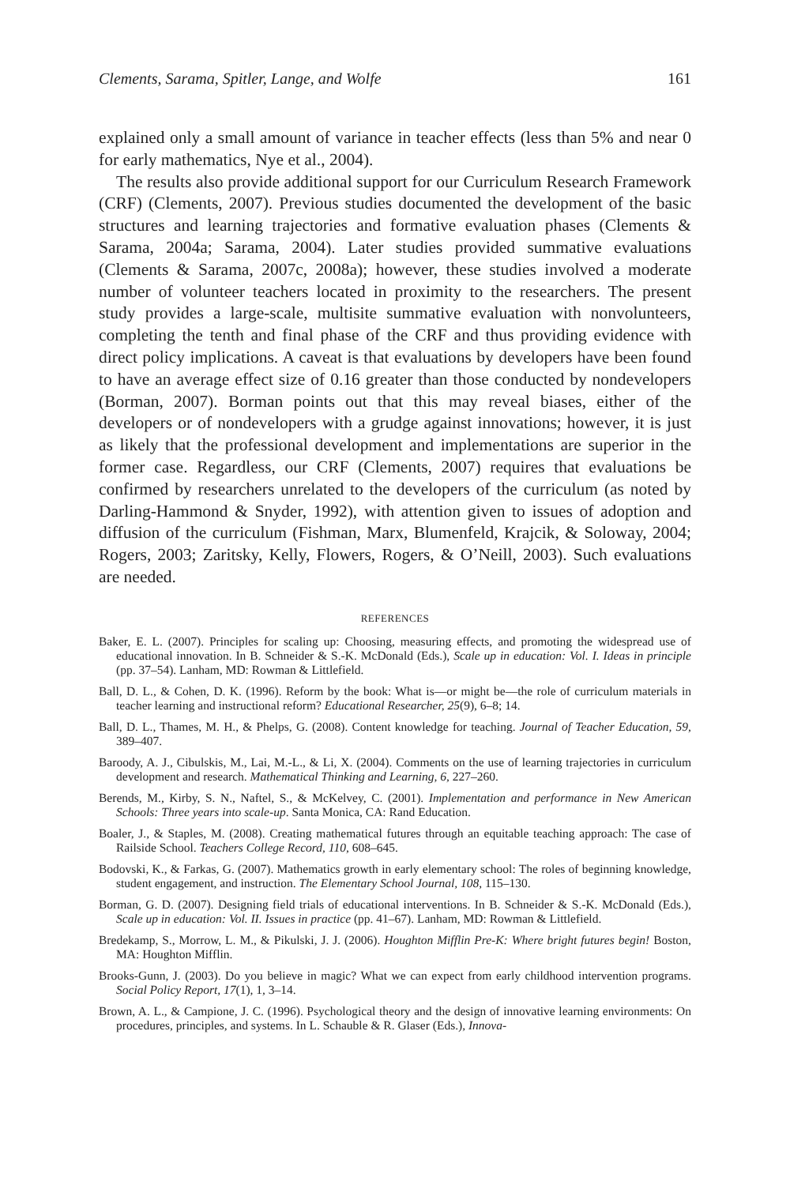Clements, Sarama, Spitler, Lange, and Wolfe 161
explained only a small amount of variance in teacher effects (less than 5% and near 0 for early mathematics, Nye et al., 2004).
The results also provide additional support for our Curriculum Research Framework (CRF) (Clements, 2007). Previous studies documented the development of the basic structures and learning trajectories and formative evaluation phases (Clements & Sarama, 2004a; Sarama, 2004). Later studies provided summative evaluations (Clements & Sarama, 2007c, 2008a); however, these studies involved a moderate number of volunteer teachers located in proximity to the researchers. The present study provides a large-scale, multisite summative evaluation with nonvolunteers, completing the tenth and final phase of the CRF and thus providing evidence with direct policy implications. A caveat is that evaluations by developers have been found to have an average effect size of 0.16 greater than those conducted by nondevelopers (Borman, 2007). Borman points out that this may reveal biases, either of the developers or of nondevelopers with a grudge against innovations; however, it is just as likely that the professional development and implementations are superior in the former case. Regardless, our CRF (Clements, 2007) requires that evaluations be confirmed by researchers unrelated to the developers of the curriculum (as noted by Darling-Hammond & Snyder, 1992), with attention given to issues of adoption and diffusion of the curriculum (Fishman, Marx, Blumenfeld, Krajcik, & Soloway, 2004; Rogers, 2003; Zaritsky, Kelly, Flowers, Rogers, & O’Neill, 2003). Such evaluations are needed.
REFERENCES
Baker, E. L. (2007). Principles for scaling up: Choosing, measuring effects, and promoting the widespread use of educational innovation. In B. Schneider & S.-K. McDonald (Eds.), Scale up in education: Vol. I. Ideas in principle (pp. 37–54). Lanham, MD: Rowman & Littlefield.
Ball, D. L., & Cohen, D. K. (1996). Reform by the book: What is—or might be—the role of curriculum materials in teacher learning and instructional reform? Educational Researcher, 25(9), 6–8; 14.
Ball, D. L., Thames, M. H., & Phelps, G. (2008). Content knowledge for teaching. Journal of Teacher Education, 59, 389–407.
Baroody, A. J., Cibulskis, M., Lai, M.-L., & Li, X. (2004). Comments on the use of learning trajectories in curriculum development and research. Mathematical Thinking and Learning, 6, 227–260.
Berends, M., Kirby, S. N., Naftel, S., & McKelvey, C. (2001). Implementation and performance in New American Schools: Three years into scale-up. Santa Monica, CA: Rand Education.
Boaler, J., & Staples, M. (2008). Creating mathematical futures through an equitable teaching approach: The case of Railside School. Teachers College Record, 110, 608–645.
Bodovski, K., & Farkas, G. (2007). Mathematics growth in early elementary school: The roles of beginning knowledge, student engagement, and instruction. The Elementary School Journal, 108, 115–130.
Borman, G. D. (2007). Designing field trials of educational interventions. In B. Schneider & S.-K. McDonald (Eds.), Scale up in education: Vol. II. Issues in practice (pp. 41–67). Lanham, MD: Rowman & Littlefield.
Bredekamp, S., Morrow, L. M., & Pikulski, J. J. (2006). Houghton Mifflin Pre-K: Where bright futures begin! Boston, MA: Houghton Mifflin.
Brooks-Gunn, J. (2003). Do you believe in magic? What we can expect from early childhood intervention programs. Social Policy Report, 17(1), 1, 3–14.
Brown, A. L., & Campione, J. C. (1996). Psychological theory and the design of innovative learning environments: On procedures, principles, and systems. In L. Schauble & R. Glaser (Eds.), Innova-